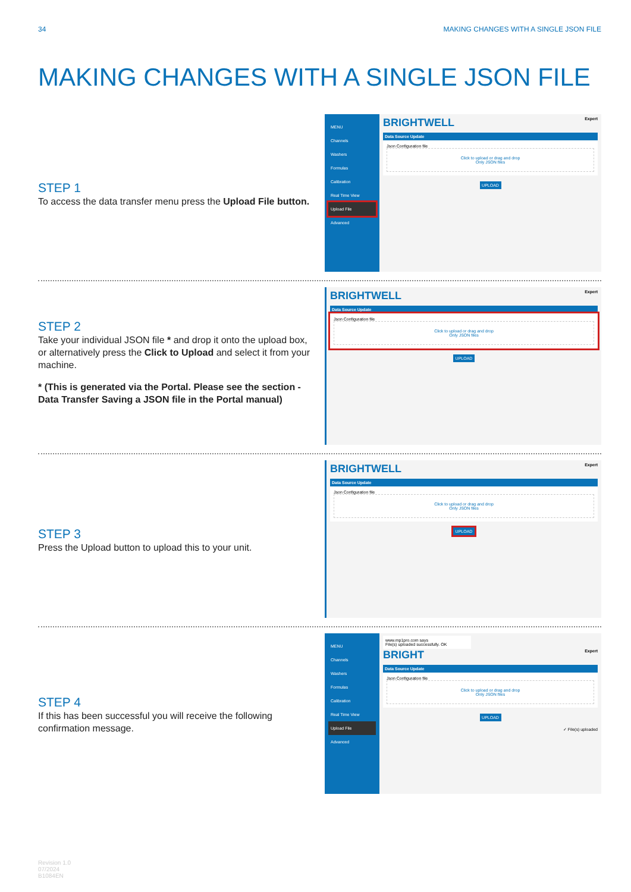34 MAKING CHANGES WITH A SINGLE JSON FILE
MAKING CHANGES WITH A SINGLE JSON FILE
STEP 1
To access the data transfer menu press the Upload File button.
MENU
Channels
Washers
Formulas
Calibration
Real Time View
Upload File
Advanced
BRIGHTWELL Expert
Data Source Update
Json Configuration file
Click to upload or drag and drop
Only JSON files
UPLOAD
STEP 2
Take your individual JSON file * and drop it onto the upload box, or alternatively press the Click to Upload and select it from your machine.
* (This is generated via the Portal. Please see the section - Data Transfer Saving a JSON file in the Portal manual)
BRIGHTWELL Expert
Data Source Update
Json Configuration file
Click to upload or drag and drop
Only JSON files
UPLOAD
STEP 3
Press the Upload button to upload this to your unit.
BRIGHTWELL Expert
Data Source Update
Json Configuration file
Click to upload or drag and drop
Only JSON files
UPLOAD
STEP 4
If this has been successful you will receive the following confirmation message.
MENU
Channels
Washers
Formulas
Calibration
Real Time View
Upload File
Advanced
www.mp1pro.com says
File(s) uploaded successfully. OK
BRIGHT Expert
Data Source Update
Json Configuration file
Click to upload or drag and drop
Only JSON files
UPLOAD
✓ File(s) uploaded
Revision 1.0
07/2024
B1084EN